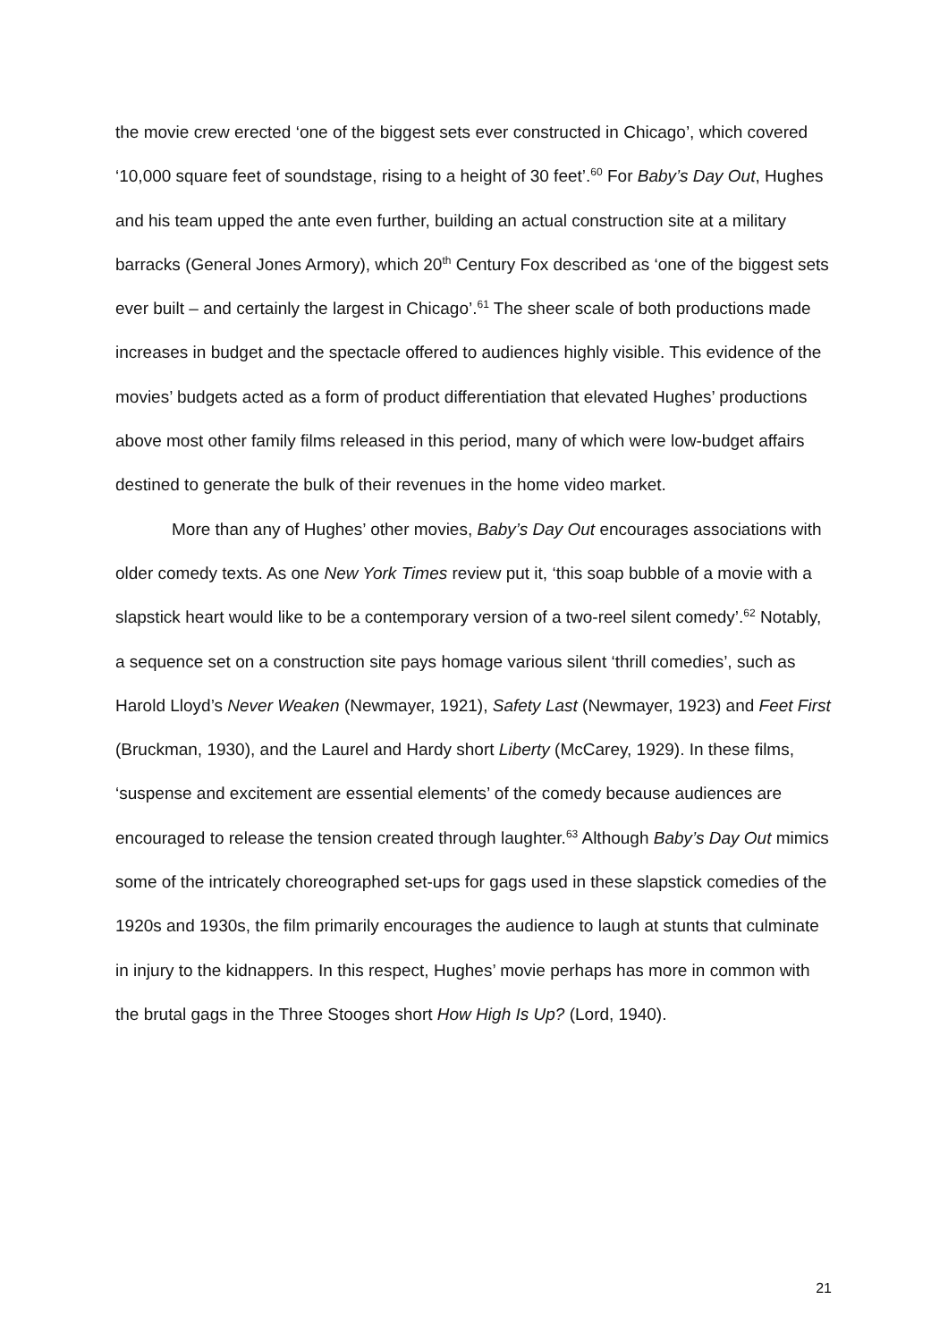the movie crew erected ‘one of the biggest sets ever constructed in Chicago’, which covered ‘10,000 square feet of soundstage, rising to a height of 30 feet’.<sup>60</sup> For Baby’s Day Out, Hughes and his team upped the ante even further, building an actual construction site at a military barracks (General Jones Armory), which 20<sup>th</sup> Century Fox described as ‘one of the biggest sets ever built – and certainly the largest in Chicago’.<sup>61</sup> The sheer scale of both productions made increases in budget and the spectacle offered to audiences highly visible. This evidence of the movies’ budgets acted as a form of product differentiation that elevated Hughes’ productions above most other family films released in this period, many of which were low-budget affairs destined to generate the bulk of their revenues in the home video market.
More than any of Hughes’ other movies, Baby’s Day Out encourages associations with older comedy texts. As one New York Times review put it, ‘this soap bubble of a movie with a slapstick heart would like to be a contemporary version of a two-reel silent comedy’.<sup>62</sup> Notably, a sequence set on a construction site pays homage various silent ‘thrill comedies’, such as Harold Lloyd’s Never Weaken (Newmayer, 1921), Safety Last (Newmayer, 1923) and Feet First (Bruckman, 1930), and the Laurel and Hardy short Liberty (McCarey, 1929). In these films, ‘suspense and excitement are essential elements’ of the comedy because audiences are encouraged to release the tension created through laughter.<sup>63</sup> Although Baby’s Day Out mimics some of the intricately choreographed set-ups for gags used in these slapstick comedies of the 1920s and 1930s, the film primarily encourages the audience to laugh at stunts that culminate in injury to the kidnappers. In this respect, Hughes’ movie perhaps has more in common with the brutal gags in the Three Stooges short How High Is Up? (Lord, 1940).
21